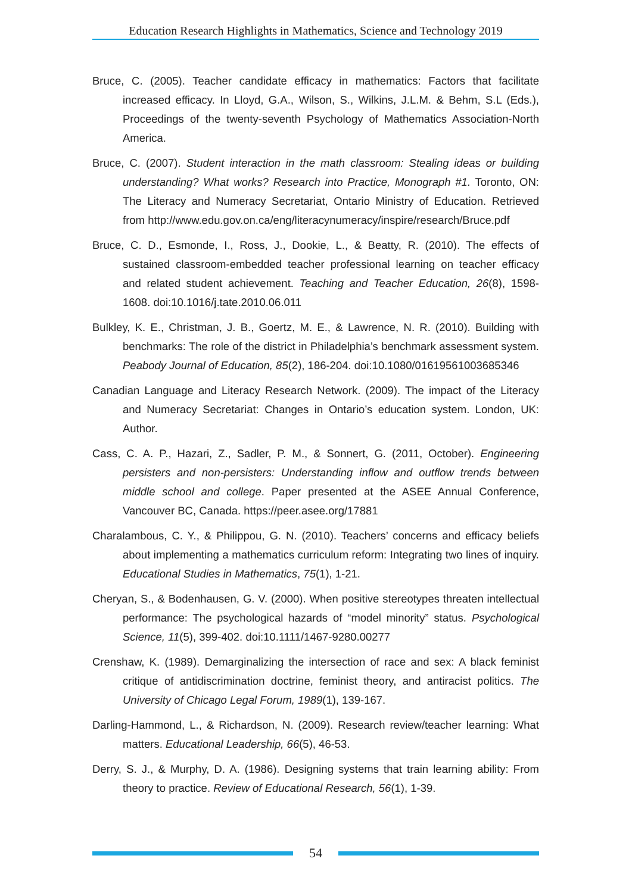Education Research Highlights in Mathematics, Science and Technology 2019
Bruce, C. (2005). Teacher candidate efficacy in mathematics: Factors that facilitate increased efficacy. In Lloyd, G.A., Wilson, S., Wilkins, J.L.M. & Behm, S.L (Eds.), Proceedings of the twenty-seventh Psychology of Mathematics Association-North America.
Bruce, C. (2007). Student interaction in the math classroom: Stealing ideas or building understanding? What works? Research into Practice, Monograph #1. Toronto, ON: The Literacy and Numeracy Secretariat, Ontario Ministry of Education. Retrieved from http://www.edu.gov.on.ca/eng/literacynumeracy/inspire/research/Bruce.pdf
Bruce, C. D., Esmonde, I., Ross, J., Dookie, L., & Beatty, R. (2010). The effects of sustained classroom-embedded teacher professional learning on teacher efficacy and related student achievement. Teaching and Teacher Education, 26(8), 1598-1608. doi:10.1016/j.tate.2010.06.011
Bulkley, K. E., Christman, J. B., Goertz, M. E., & Lawrence, N. R. (2010). Building with benchmarks: The role of the district in Philadelphia’s benchmark assessment system. Peabody Journal of Education, 85(2), 186-204. doi:10.1080/01619561003685346
Canadian Language and Literacy Research Network. (2009). The impact of the Literacy and Numeracy Secretariat: Changes in Ontario’s education system. London, UK: Author.
Cass, C. A. P., Hazari, Z., Sadler, P. M., & Sonnert, G. (2011, October). Engineering persisters and non-persisters: Understanding inflow and outflow trends between middle school and college. Paper presented at the ASEE Annual Conference, Vancouver BC, Canada. https://peer.asee.org/17881
Charalambous, C. Y., & Philippou, G. N. (2010). Teachers’ concerns and efficacy beliefs about implementing a mathematics curriculum reform: Integrating two lines of inquiry. Educational Studies in Mathematics, 75(1), 1-21.
Cheryan, S., & Bodenhausen, G. V. (2000). When positive stereotypes threaten intellectual performance: The psychological hazards of “model minority” status. Psychological Science, 11(5), 399-402. doi:10.1111/1467-9280.00277
Crenshaw, K. (1989). Demarginalizing the intersection of race and sex: A black feminist critique of antidiscrimination doctrine, feminist theory, and antiracist politics. The University of Chicago Legal Forum, 1989(1), 139-167.
Darling-Hammond, L., & Richardson, N. (2009). Research review/teacher learning: What matters. Educational Leadership, 66(5), 46-53.
Derry, S. J., & Murphy, D. A. (1986). Designing systems that train learning ability: From theory to practice. Review of Educational Research, 56(1), 1-39.
54